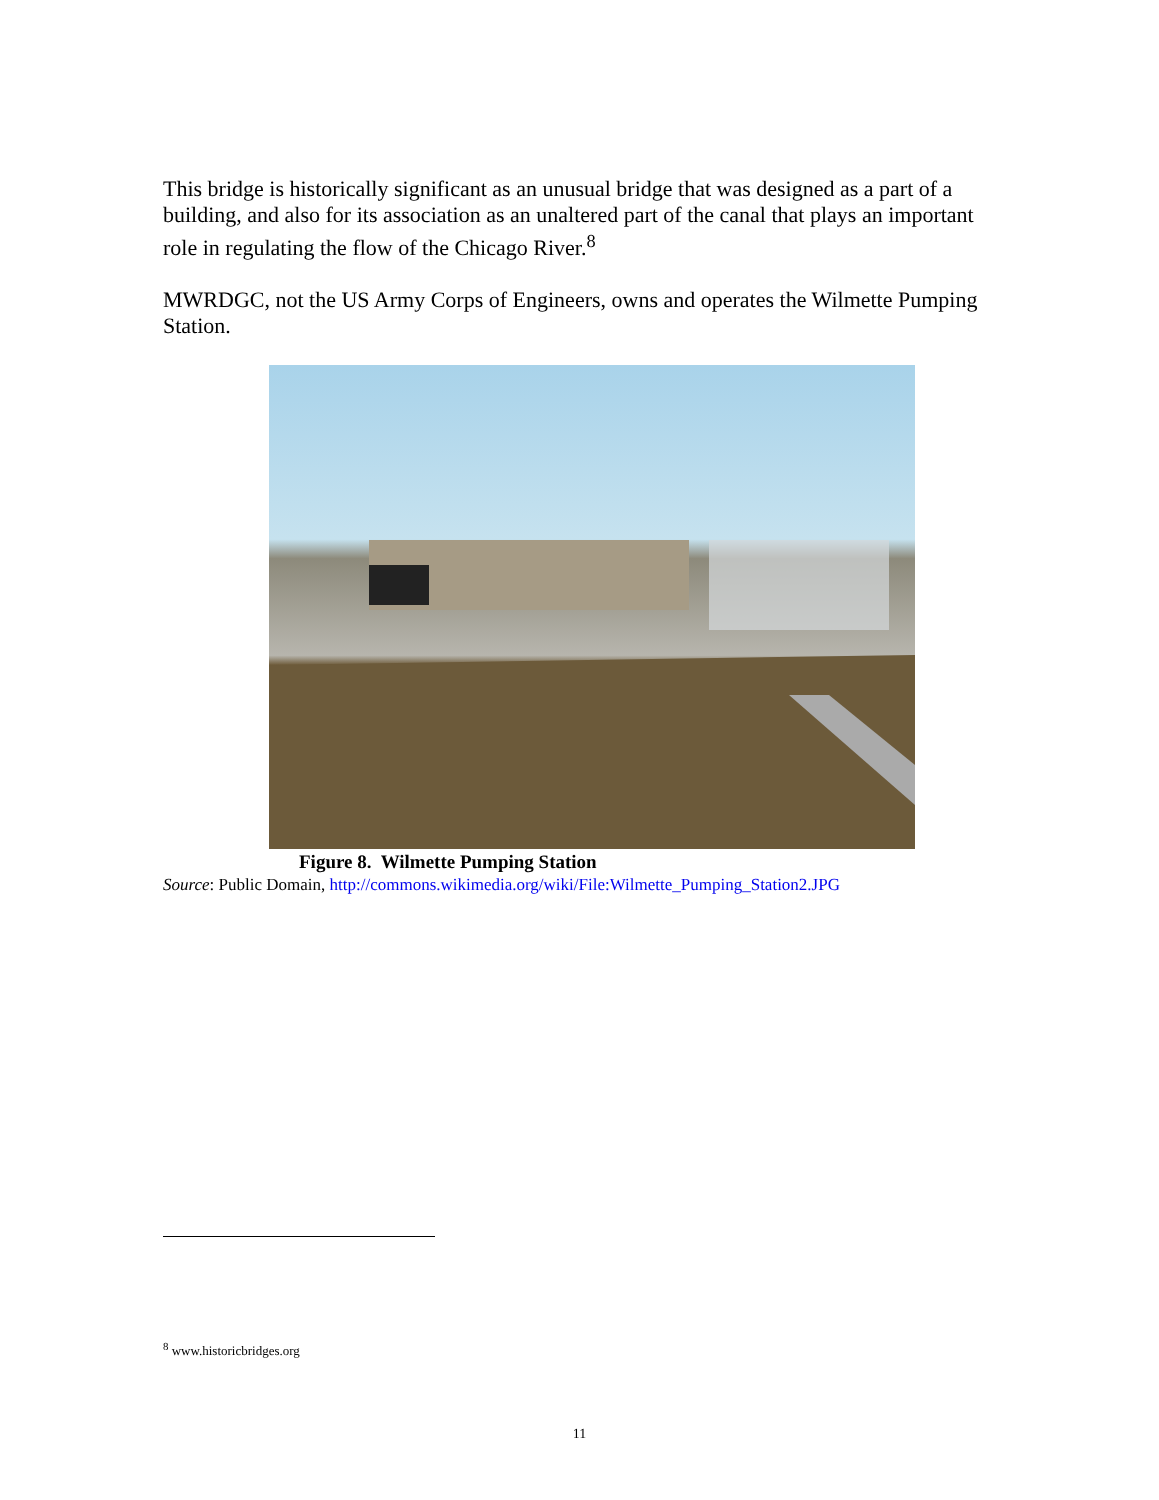This bridge is historically significant as an unusual bridge that was designed as a part of a building, and also for its association as an unaltered part of the canal that plays an important role in regulating the flow of the Chicago River.<sup>8</sup>
MWRDGC, not the US Army Corps of Engineers, owns and operates the Wilmette Pumping Station.
Figure 8. Wilmette Pumping Station
Source: Public Domain, http://commons.wikimedia.org/wiki/File:Wilmette_Pumping_Station2.JPG
<sup>8</sup> www.historicbridges.org
11